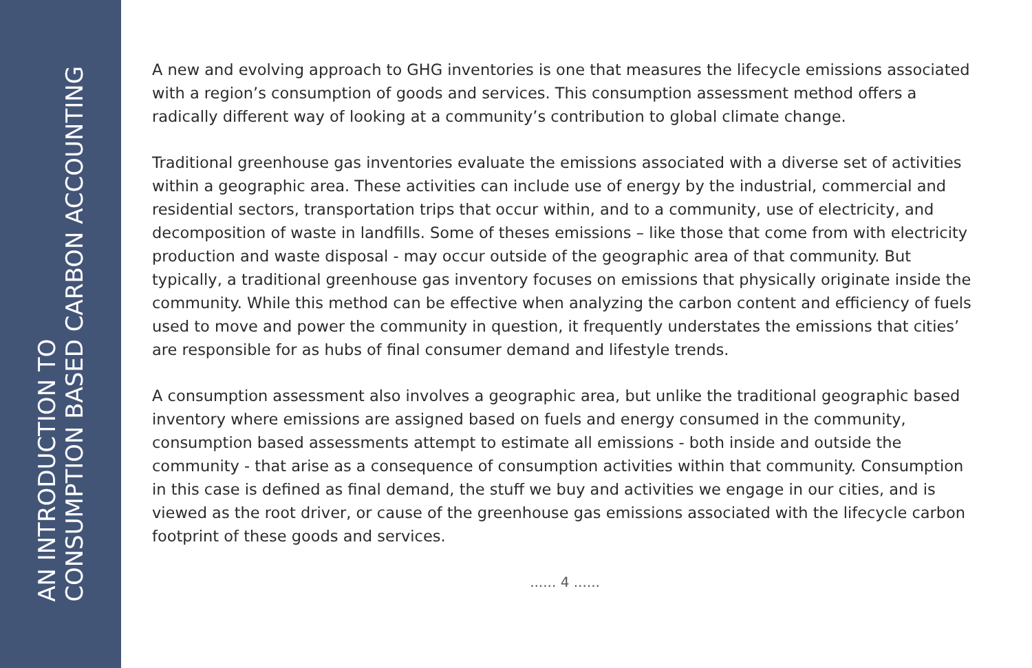AN INTRODUCTION TO
CONSUMPTION BASED CARBON ACCOUNTING
A new and evolving approach to GHG inventories is one that measures the lifecycle emissions associated with a region’s consumption of goods and services. This consumption assessment method offers a radically different way of looking at a community’s contribution to global climate change.
Traditional greenhouse gas inventories evaluate the emissions associated with a diverse set of activities within a geographic area. These activities can include use of energy by the industrial, commercial and residential sectors, transportation trips that occur within, and to a community, use of electricity, and decomposition of waste in landfills. Some of theses emissions – like those that come from with electricity production and waste disposal - may occur outside of the geographic area of that community. But typically, a traditional greenhouse gas inventory focuses on emissions that physically originate inside the community. While this method can be effective when analyzing the carbon content and efficiency of fuels used to move and power the community in question, it frequently understates the emissions that cities’ are responsible for as hubs of final consumer demand and lifestyle trends.
A consumption assessment also involves a geographic area, but unlike the traditional geographic based inventory where emissions are assigned based on fuels and energy consumed in the community, consumption based assessments attempt to estimate all emissions - both inside and outside the community - that arise as a consequence of consumption activities within that community. Consumption in this case is defined as final demand, the stuff we buy and activities we engage in our cities, and is viewed as the root driver, or cause of the greenhouse gas emissions associated with the lifecycle carbon footprint of these goods and services.
...... 4 ......